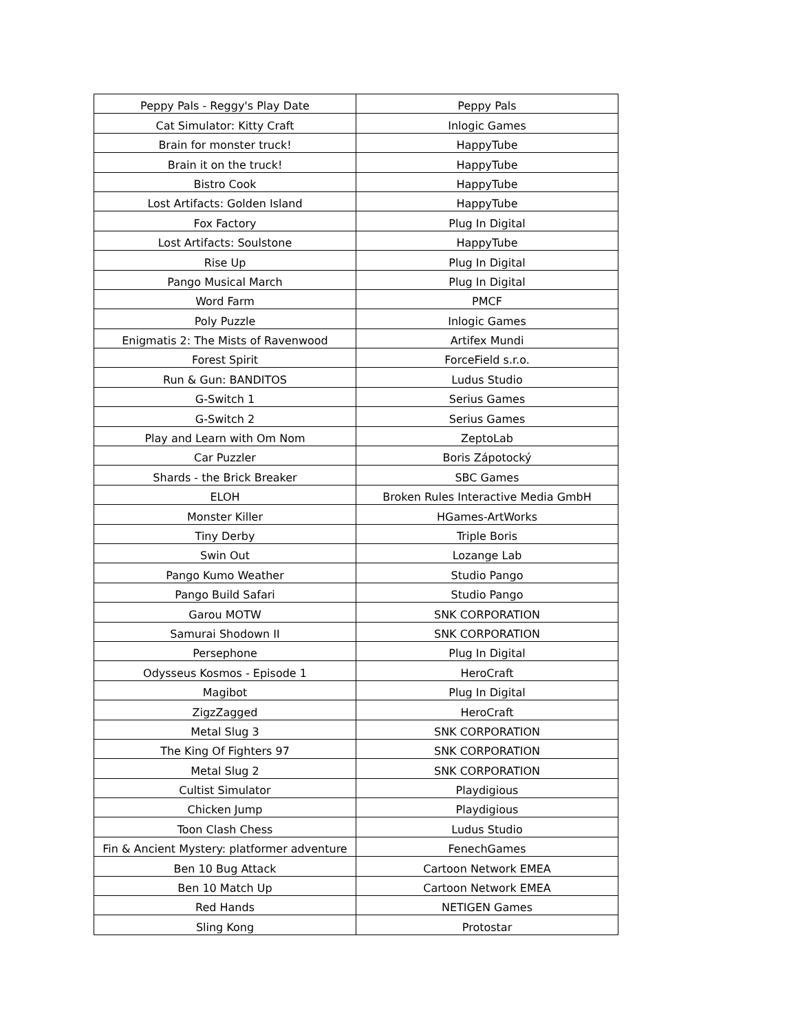| Peppy Pals - Reggy's Play Date | Peppy Pals |
| Cat Simulator: Kitty Craft | Inlogic Games |
| Brain for monster truck! | HappyTube |
| Brain it on the truck! | HappyTube |
| Bistro Cook | HappyTube |
| Lost Artifacts: Golden Island | HappyTube |
| Fox Factory | Plug In Digital |
| Lost Artifacts: Soulstone | HappyTube |
| Rise Up | Plug In Digital |
| Pango Musical March | Plug In Digital |
| Word Farm | PMCF |
| Poly Puzzle | Inlogic Games |
| Enigmatis 2: The Mists of Ravenwood | Artifex Mundi |
| Forest Spirit | ForceField s.r.o. |
| Run & Gun: BANDITOS | Ludus Studio |
| G-Switch 1 | Serius Games |
| G-Switch 2 | Serius Games |
| Play and Learn with Om Nom | ZeptoLab |
| Car Puzzler | Boris Zápotocký |
| Shards - the Brick Breaker | SBC Games |
| ELOH | Broken Rules Interactive Media GmbH |
| Monster Killer | HGames-ArtWorks |
| Tiny Derby | Triple Boris |
| Swin Out | Lozange Lab |
| Pango Kumo Weather | Studio Pango |
| Pango Build Safari | Studio Pango |
| Garou MOTW | SNK CORPORATION |
| Samurai Shodown II | SNK CORPORATION |
| Persephone | Plug In Digital |
| Odysseus Kosmos - Episode 1 | HeroCraft |
| Magibot | Plug In Digital |
| ZigzZagged | HeroCraft |
| Metal Slug 3 | SNK CORPORATION |
| The King Of Fighters 97 | SNK CORPORATION |
| Metal Slug 2 | SNK CORPORATION |
| Cultist Simulator | Playdigious |
| Chicken Jump | Playdigious |
| Toon Clash Chess | Ludus Studio |
| Fin & Ancient Mystery: platformer adventure | FenechGames |
| Ben 10 Bug Attack | Cartoon Network EMEA |
| Ben 10 Match Up | Cartoon Network EMEA |
| Red Hands | NETIGEN Games |
| Sling Kong | Protostar |